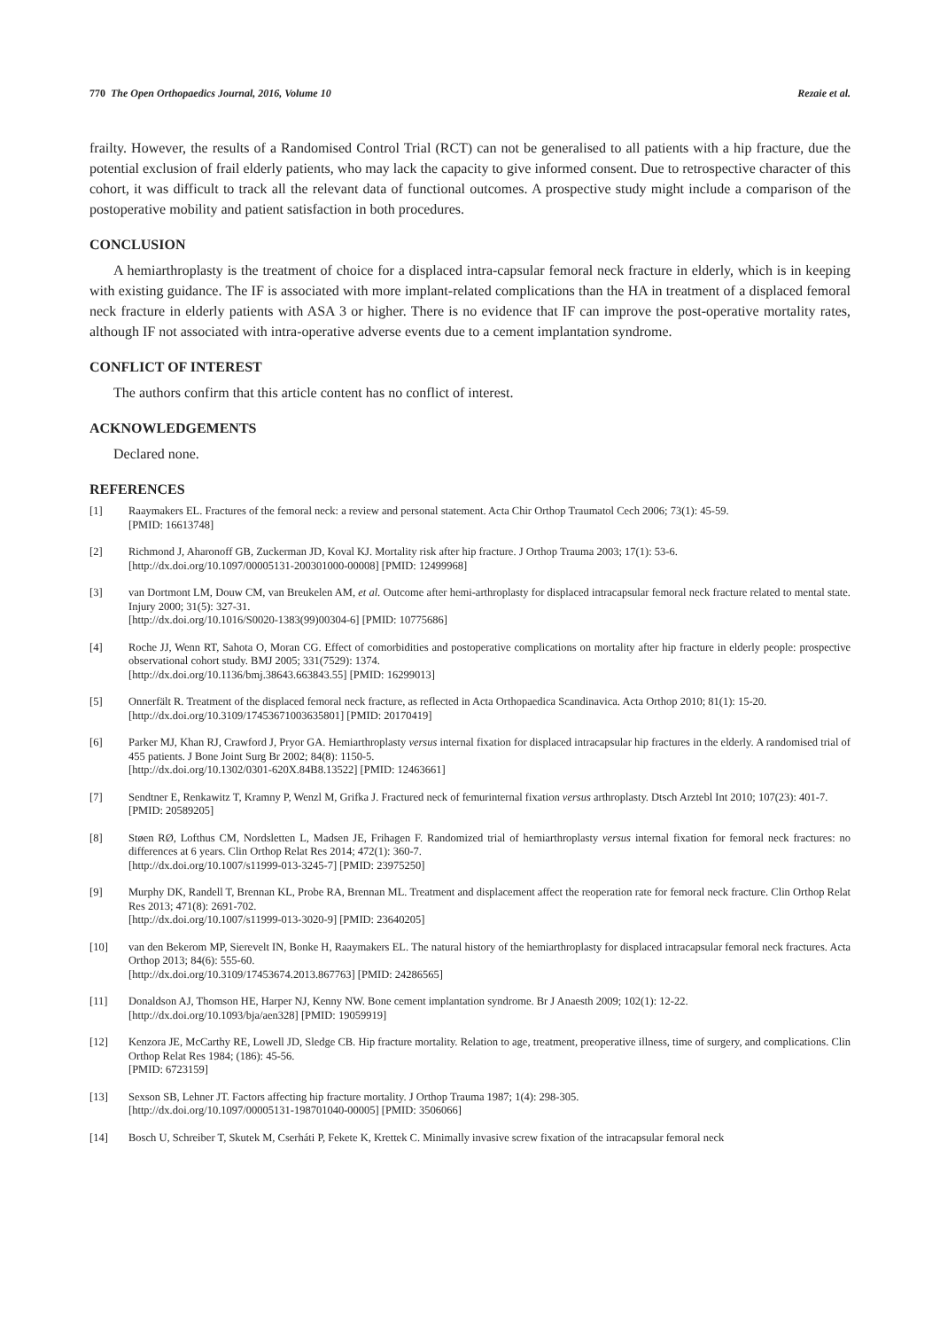770 The Open Orthopaedics Journal, 2016, Volume 10 Rezaie et al.
frailty. However, the results of a Randomised Control Trial (RCT) can not be generalised to all patients with a hip fracture, due the potential exclusion of frail elderly patients, who may lack the capacity to give informed consent. Due to retrospective character of this cohort, it was difficult to track all the relevant data of functional outcomes. A prospective study might include a comparison of the postoperative mobility and patient satisfaction in both procedures.
CONCLUSION
A hemiarthroplasty is the treatment of choice for a displaced intra-capsular femoral neck fracture in elderly, which is in keeping with existing guidance. The IF is associated with more implant-related complications than the HA in treatment of a displaced femoral neck fracture in elderly patients with ASA 3 or higher. There is no evidence that IF can improve the post-operative mortality rates, although IF not associated with intra-operative adverse events due to a cement implantation syndrome.
CONFLICT OF INTEREST
The authors confirm that this article content has no conflict of interest.
ACKNOWLEDGEMENTS
Declared none.
REFERENCES
[1] Raaymakers EL. Fractures of the femoral neck: a review and personal statement. Acta Chir Orthop Traumatol Cech 2006; 73(1): 45-59.
[PMID: 16613748]
[2] Richmond J, Aharonoff GB, Zuckerman JD, Koval KJ. Mortality risk after hip fracture. J Orthop Trauma 2003; 17(1): 53-6.
[http://dx.doi.org/10.1097/00005131-200301000-00008] [PMID: 12499968]
[3] van Dortmont LM, Douw CM, van Breukelen AM, et al. Outcome after hemi-arthroplasty for displaced intracapsular femoral neck fracture related to mental state. Injury 2000; 31(5): 327-31.
[http://dx.doi.org/10.1016/S0020-1383(99)00304-6] [PMID: 10775686]
[4] Roche JJ, Wenn RT, Sahota O, Moran CG. Effect of comorbidities and postoperative complications on mortality after hip fracture in elderly people: prospective observational cohort study. BMJ 2005; 331(7529): 1374.
[http://dx.doi.org/10.1136/bmj.38643.663843.55] [PMID: 16299013]
[5] Onnerfält R. Treatment of the displaced femoral neck fracture, as reflected in Acta Orthopaedica Scandinavica. Acta Orthop 2010; 81(1): 15-20.
[http://dx.doi.org/10.3109/17453671003635801] [PMID: 20170419]
[6] Parker MJ, Khan RJ, Crawford J, Pryor GA. Hemiarthroplasty versus internal fixation for displaced intracapsular hip fractures in the elderly. A randomised trial of 455 patients. J Bone Joint Surg Br 2002; 84(8): 1150-5.
[http://dx.doi.org/10.1302/0301-620X.84B8.13522] [PMID: 12463661]
[7] Sendtner E, Renkawitz T, Kramny P, Wenzl M, Grifka J. Fractured neck of femurinternal fixation versus arthroplasty. Dtsch Arztebl Int 2010; 107(23): 401-7.
[PMID: 20589205]
[8] Støen RØ, Lofthus CM, Nordsletten L, Madsen JE, Frihagen F. Randomized trial of hemiarthroplasty versus internal fixation for femoral neck fractures: no differences at 6 years. Clin Orthop Relat Res 2014; 472(1): 360-7.
[http://dx.doi.org/10.1007/s11999-013-3245-7] [PMID: 23975250]
[9] Murphy DK, Randell T, Brennan KL, Probe RA, Brennan ML. Treatment and displacement affect the reoperation rate for femoral neck fracture. Clin Orthop Relat Res 2013; 471(8): 2691-702.
[http://dx.doi.org/10.1007/s11999-013-3020-9] [PMID: 23640205]
[10] van den Bekerom MP, Sierevelt IN, Bonke H, Raaymakers EL. The natural history of the hemiarthroplasty for displaced intracapsular femoral neck fractures. Acta Orthop 2013; 84(6): 555-60.
[http://dx.doi.org/10.3109/17453674.2013.867763] [PMID: 24286565]
[11] Donaldson AJ, Thomson HE, Harper NJ, Kenny NW. Bone cement implantation syndrome. Br J Anaesth 2009; 102(1): 12-22.
[http://dx.doi.org/10.1093/bja/aen328] [PMID: 19059919]
[12] Kenzora JE, McCarthy RE, Lowell JD, Sledge CB. Hip fracture mortality. Relation to age, treatment, preoperative illness, time of surgery, and complications. Clin Orthop Relat Res 1984; (186): 45-56.
[PMID: 6723159]
[13] Sexson SB, Lehner JT. Factors affecting hip fracture mortality. J Orthop Trauma 1987; 1(4): 298-305.
[http://dx.doi.org/10.1097/00005131-198701040-00005] [PMID: 3506066]
[14] Bosch U, Schreiber T, Skutek M, Cserháti P, Fekete K, Krettek C. Minimally invasive screw fixation of the intracapsular femoral neck